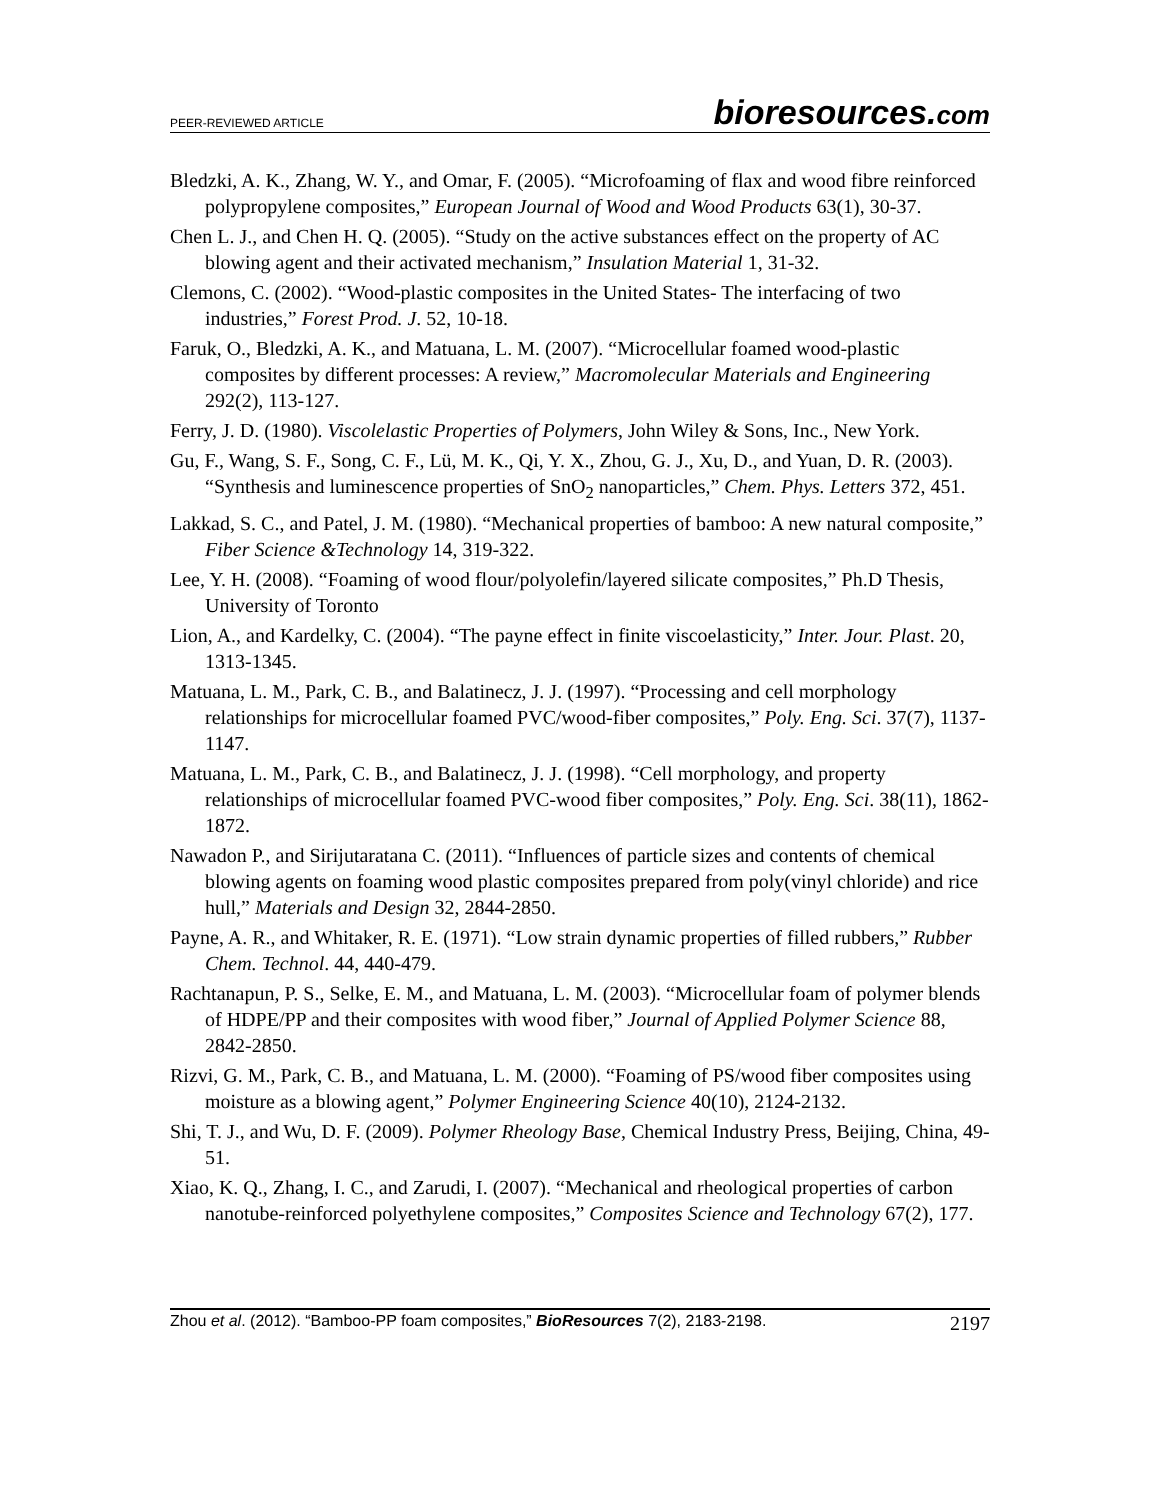PEER-REVIEWED ARTICLE
bioresources.com
Bledzki, A. K., Zhang, W. Y., and Omar, F. (2005). “Microfoaming of flax and wood fibre reinforced polypropylene composites,” European Journal of Wood and Wood Products 63(1), 30-37.
Chen L. J., and Chen H. Q. (2005). “Study on the active substances effect on the property of AC blowing agent and their activated mechanism,” Insulation Material 1, 31-32.
Clemons, C. (2002). “Wood-plastic composites in the United States- The interfacing of two industries,” Forest Prod. J. 52, 10-18.
Faruk, O., Bledzki, A. K., and Matuana, L. M. (2007). “Microcellular foamed wood-plastic composites by different processes: A review,” Macromolecular Materials and Engineering 292(2), 113-127.
Ferry, J. D. (1980). Viscolelastic Properties of Polymers, John Wiley & Sons, Inc., New York.
Gu, F., Wang, S. F., Song, C. F., Lü, M. K., Qi, Y. X., Zhou, G. J., Xu, D., and Yuan, D. R. (2003). “Synthesis and luminescence properties of SnO<sub>2</sub> nanoparticles,” Chem. Phys. Letters 372, 451.
Lakkad, S. C., and Patel, J. M. (1980). “Mechanical properties of bamboo: A new natural composite,” Fiber Science &Technology 14, 319-322.
Lee, Y. H. (2008). “Foaming of wood flour/polyolefin/layered silicate composites,” Ph.D Thesis, University of Toronto
Lion, A., and Kardelky, C. (2004). “The payne effect in finite viscoelasticity,” Inter. Jour. Plast. 20, 1313-1345.
Matuana, L. M., Park, C. B., and Balatinecz, J. J. (1997). “Processing and cell morphology relationships for microcellular foamed PVC/wood-fiber composites,” Poly. Eng. Sci. 37(7), 1137-1147.
Matuana, L. M., Park, C. B., and Balatinecz, J. J. (1998). “Cell morphology, and property relationships of microcellular foamed PVC-wood fiber composites,” Poly. Eng. Sci. 38(11), 1862-1872.
Nawadon P., and Sirijutaratana C. (2011). “Influences of particle sizes and contents of chemical blowing agents on foaming wood plastic composites prepared from poly(vinyl chloride) and rice hull,” Materials and Design 32, 2844-2850.
Payne, A. R., and Whitaker, R. E. (1971). “Low strain dynamic properties of filled rubbers,” Rubber Chem. Technol. 44, 440-479.
Rachtanapun, P. S., Selke, E. M., and Matuana, L. M. (2003). “Microcellular foam of polymer blends of HDPE/PP and their composites with wood fiber,” Journal of Applied Polymer Science 88, 2842-2850.
Rizvi, G. M., Park, C. B., and Matuana, L. M. (2000). “Foaming of PS/wood fiber composites using moisture as a blowing agent,” Polymer Engineering Science 40(10), 2124-2132.
Shi, T. J., and Wu, D. F. (2009). Polymer Rheology Base, Chemical Industry Press, Beijing, China, 49-51.
Xiao, K. Q., Zhang, I. C., and Zarudi, I. (2007). “Mechanical and rheological properties of carbon nanotube-reinforced polyethylene composites,” Composites Science and Technology 67(2), 177.
Zhou et al. (2012). “Bamboo-PP foam composites,” BioResources 7(2), 2183-2198.
2197